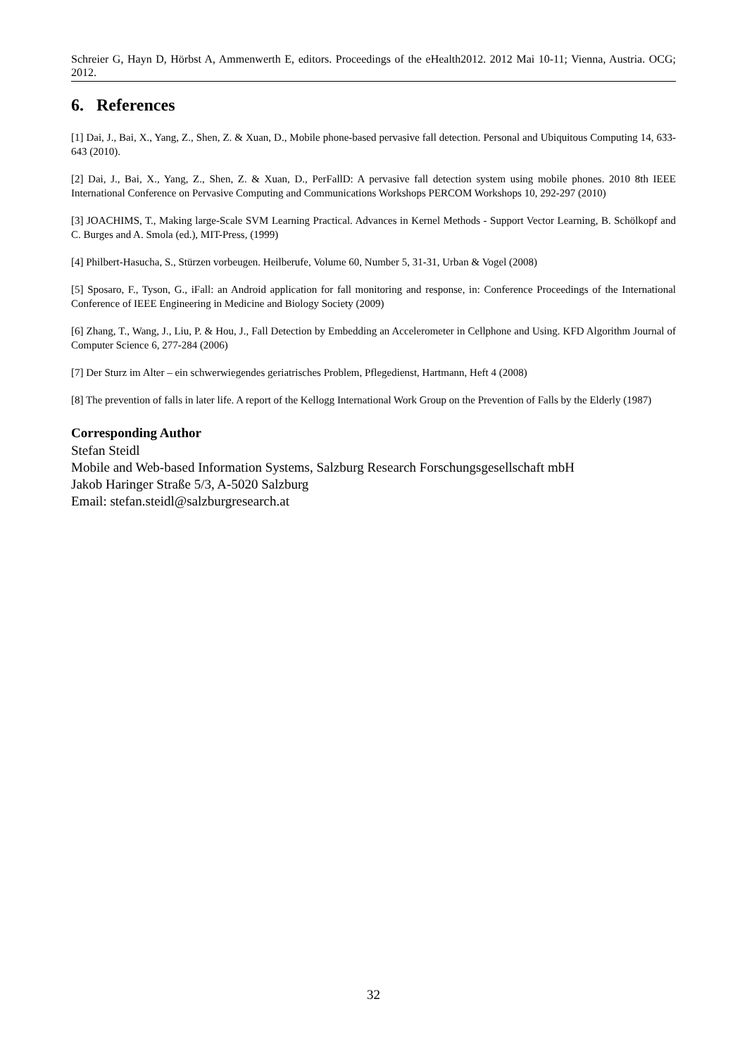Schreier G, Hayn D, Hörbst A, Ammenwerth E, editors. Proceedings of the eHealth2012. 2012 Mai 10-11; Vienna, Austria. OCG; 2012.
6. References
[1] Dai, J., Bai, X., Yang, Z., Shen, Z. & Xuan, D., Mobile phone-based pervasive fall detection. Personal and Ubiquitous Computing 14, 633-643 (2010).
[2] Dai, J., Bai, X., Yang, Z., Shen, Z. & Xuan, D., PerFallD: A pervasive fall detection system using mobile phones. 2010 8th IEEE International Conference on Pervasive Computing and Communications Workshops PERCOM Workshops 10, 292-297 (2010)
[3] JOACHIMS, T., Making large-Scale SVM Learning Practical. Advances in Kernel Methods - Support Vector Learning, B. Schölkopf and C. Burges and A. Smola (ed.), MIT-Press, (1999)
[4] Philbert-Hasucha, S., Stürzen vorbeugen. Heilberufe, Volume 60, Number 5, 31-31, Urban & Vogel (2008)
[5] Sposaro, F., Tyson, G., iFall: an Android application for fall monitoring and response, in: Conference Proceedings of the International Conference of IEEE Engineering in Medicine and Biology Society (2009)
[6] Zhang, T., Wang, J., Liu, P. & Hou, J., Fall Detection by Embedding an Accelerometer in Cellphone and Using. KFD Algorithm Journal of Computer Science 6, 277-284 (2006)
[7] Der Sturz im Alter – ein schwerwiegendes geriatrisches Problem, Pflegedienst, Hartmann, Heft 4 (2008)
[8] The prevention of falls in later life. A report of the Kellogg International Work Group on the Prevention of Falls by the Elderly (1987)
Corresponding Author
Stefan Steidl
Mobile and Web-based Information Systems, Salzburg Research Forschungsgesellschaft mbH
Jakob Haringer Straße 5/3, A-5020 Salzburg
Email: stefan.steidl@salzburgresearch.at
32